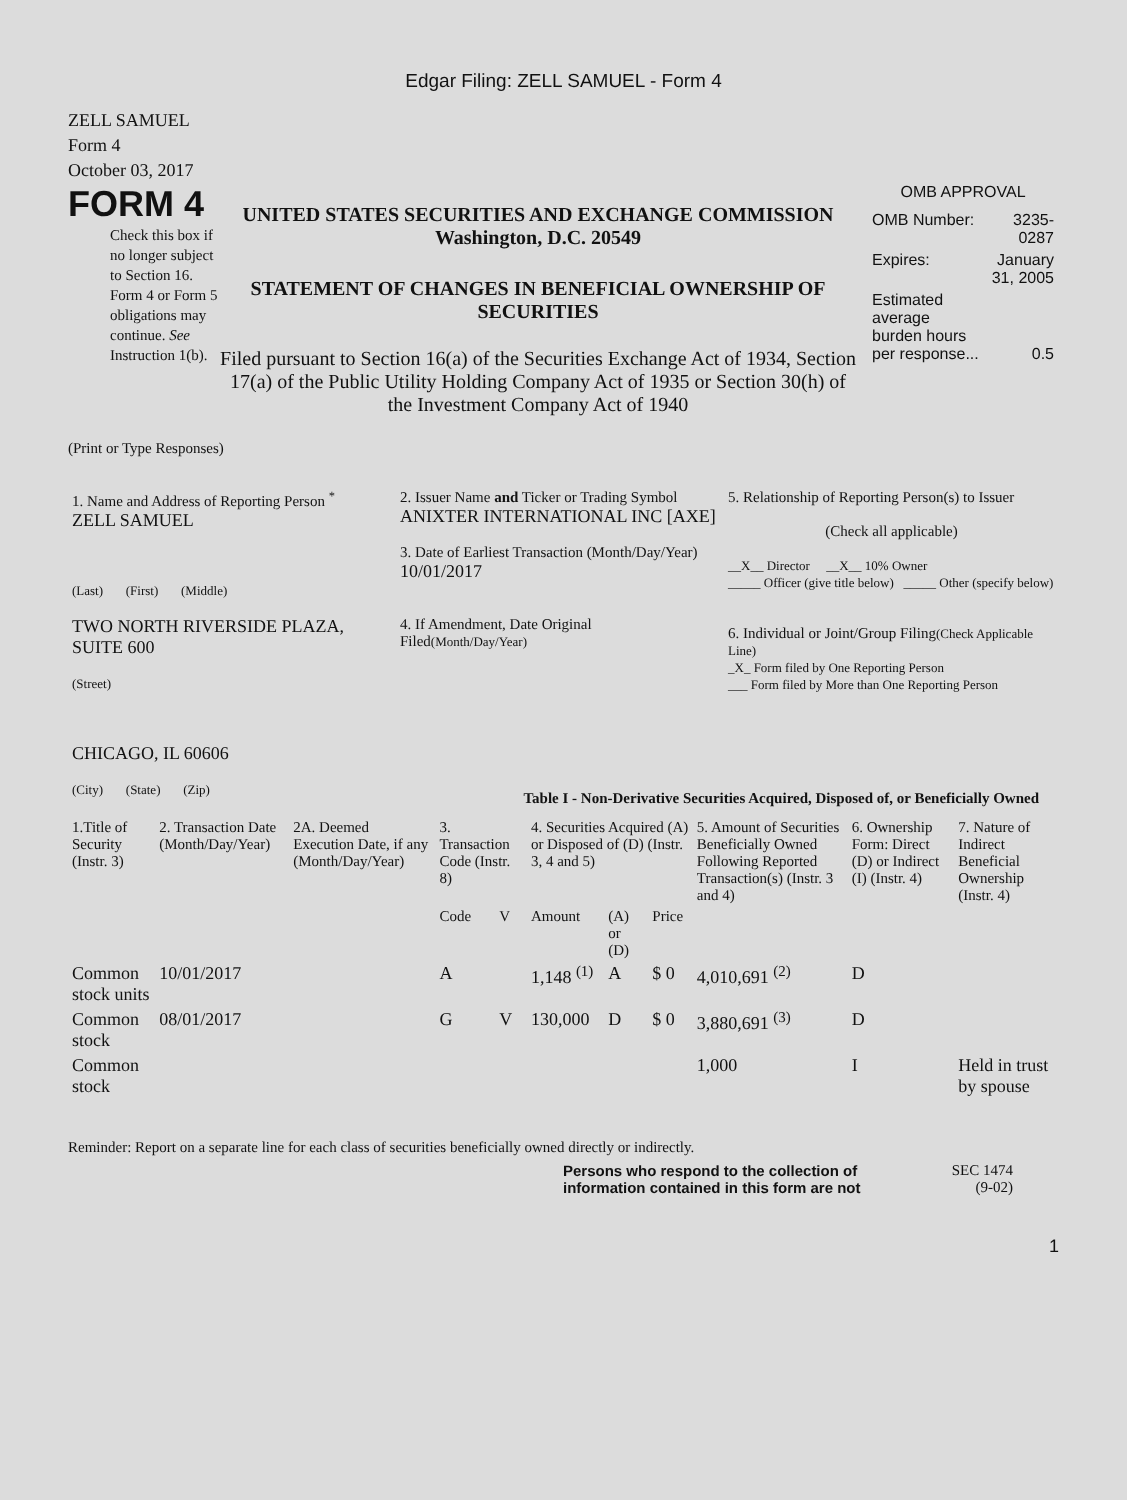Edgar Filing: ZELL SAMUEL - Form 4
ZELL SAMUEL
Form 4
October 03, 2017
FORM 4
Check this box if no longer subject to Section 16. Form 4 or Form 5 obligations may continue. See Instruction 1(b).
UNITED STATES SECURITIES AND EXCHANGE COMMISSION
Washington, D.C. 20549
STATEMENT OF CHANGES IN BENEFICIAL OWNERSHIP OF SECURITIES
Filed pursuant to Section 16(a) of the Securities Exchange Act of 1934, Section 17(a) of the Public Utility Holding Company Act of 1935 or Section 30(h) of the Investment Company Act of 1940
OMB APPROVAL
| OMB Number: | 3235-0287 |
| Expires: | January 31, 2005 |
| Estimated average burden hours per response... | 0.5 |
(Print or Type Responses)
| 1. Name and Address of Reporting Person <sup>*</sup> ZELL SAMUEL (Last) (First) (Middle) TWO NORTH RIVERSIDE PLAZA, SUITE 600 (Street) CHICAGO, IL 60606 (City) (State) (Zip) | 2. Issuer Name and Ticker or Trading Symbol ANIXTER INTERNATIONAL INC [AXE] 3. Date of Earliest Transaction (Month/Day/Year) 10/01/2017 4. If Amendment, Date Original Filed (Month/Day/Year) | 5. Relationship of Reporting Person(s) to Issuer (Check all applicable) __X__ Director __X__ 10% Owner _____ Officer (give title below) _____ Other (specify below) 6. Individual or Joint/Group Filing (Check Applicable Line) _X_ Form filed by One Reporting Person ___ Form filed by More than One Reporting Person |
Table I - Non-Derivative Securities Acquired, Disposed of, or Beneficially Owned
| 1.Title of Security (Instr. 3) | 2. Transaction Date (Month/Day/Year) | 2A. Deemed Execution Date, if any (Month/Day/Year) | 3. Transaction Code (Instr. 8) | | 4. Securities Acquired (A) or Disposed of (D) (Instr. 3, 4 and 5) | | | 5. Amount of Securities Beneficially Owned Following Reported Transaction(s) (Instr. 3 and 4) | 6. Ownership Form: Direct (D) or Indirect (I) (Instr. 4) | 7. Nature of Indirect Beneficial Ownership (Instr. 4) |
| --- | --- | --- | --- | --- | --- | --- | --- | --- | --- | --- |
| | | | Code | V | Amount | (A) or (D) | Price | | | |
| Common stock units | 10/01/2017 | | A | | 1,148 <sup>(1)</sup> | A | $ 0 | 4,010,691 <sup>(2)</sup> | D | |
| Common stock | 08/01/2017 | | G | V | 130,000 | D | $ 0 | 3,880,691 <sup>(3)</sup> | D | |
| Common stock | | | | | | | | 1,000 | I | Held in trust by spouse |
Reminder: Report on a separate line for each class of securities beneficially owned directly or indirectly.
Persons who respond to the collection of information contained in this form are not
SEC 1474
(9-02)
1